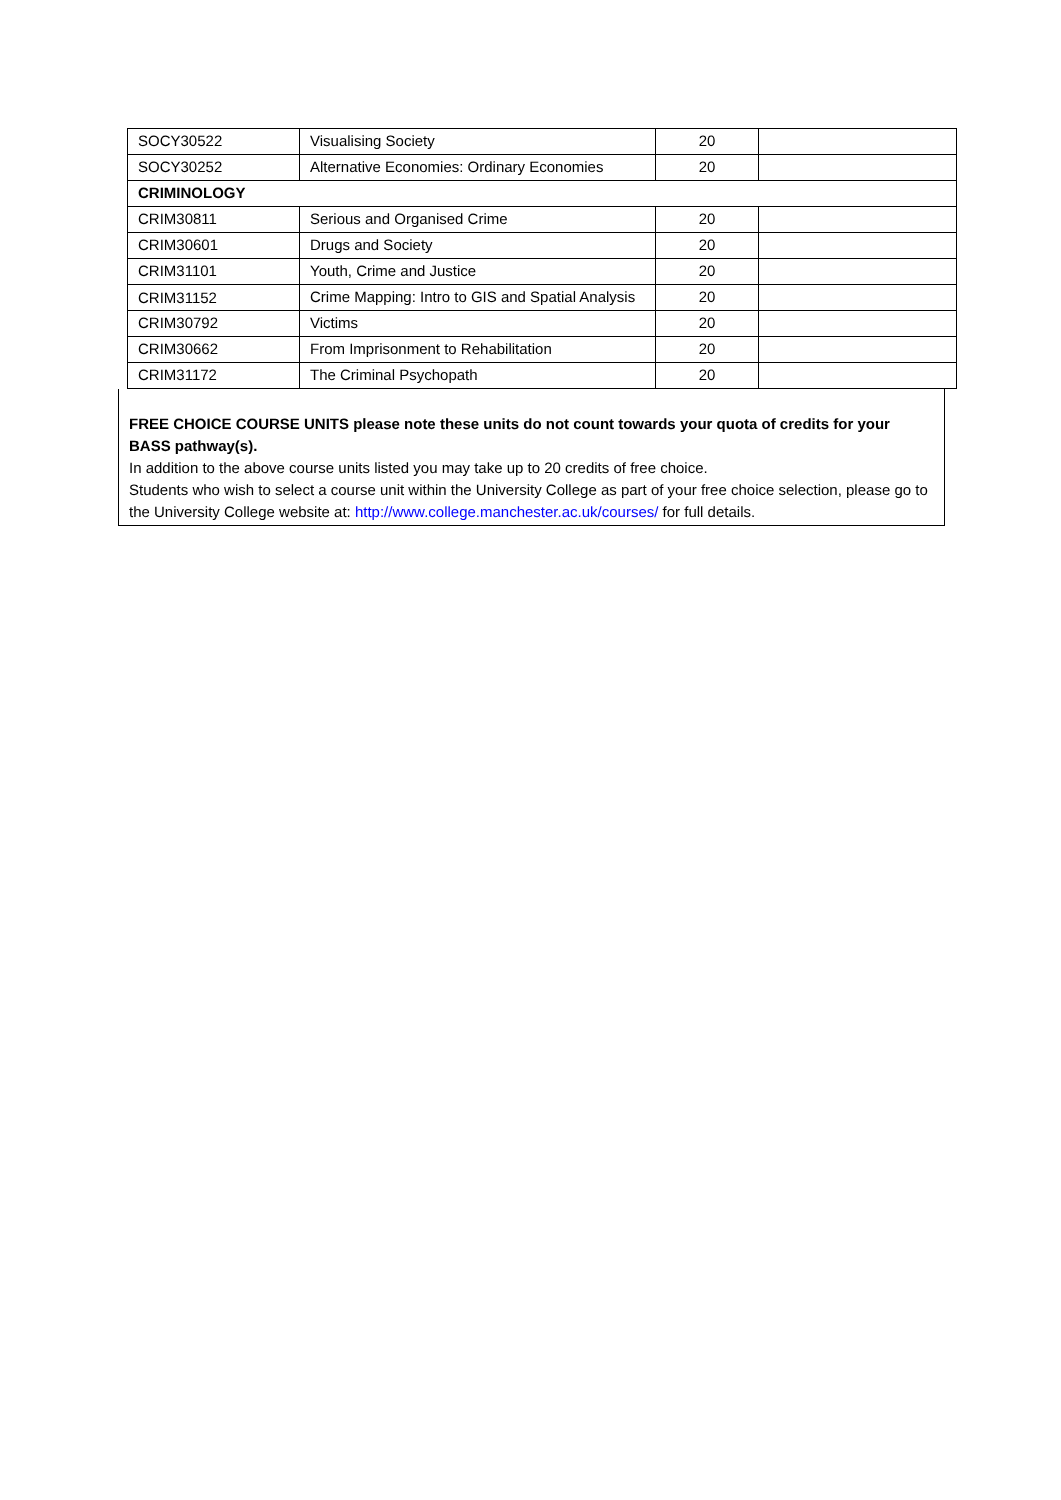| SOCY30522 | Visualising Society | 20 | |
| SOCY30252 | Alternative Economies: Ordinary Economies | 20 | |
| CRIMINOLOGY | | | |
| CRIM30811 | Serious and Organised Crime | 20 | |
| CRIM30601 | Drugs and Society | 20 | |
| CRIM31101 | Youth, Crime and Justice | 20 | |
| CRIM31152 | Crime Mapping: Intro to GIS and Spatial Analysis | 20 | |
| CRIM30792 | Victims | 20 | |
| CRIM30662 | From Imprisonment to Rehabilitation | 20 | |
| CRIM31172 | The Criminal Psychopath | 20 | |
FREE CHOICE COURSE UNITS please note these units do not count towards your quota of credits for your BASS pathway(s).
In addition to the above course units listed you may take up to 20 credits of free choice.
Students who wish to select a course unit within the University College as part of your free choice selection, please go to the University College website at: http://www.college.manchester.ac.uk/courses/ for full details.